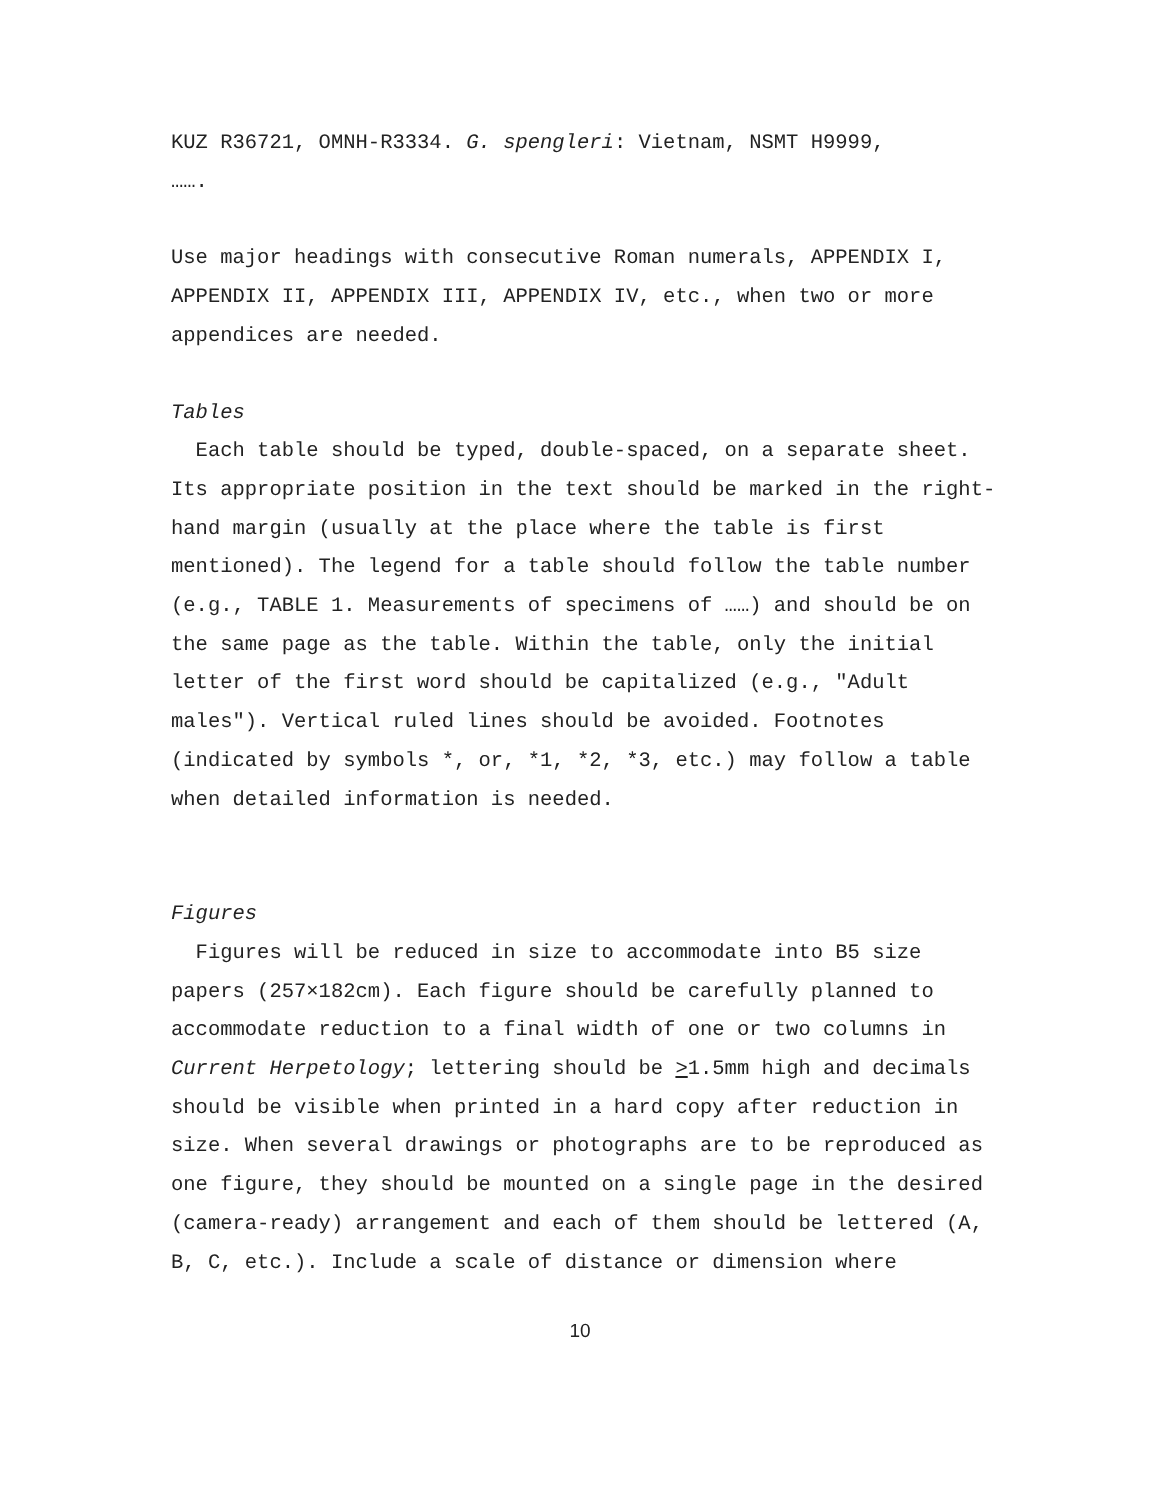KUZ R36721, OMNH-R3334. G. spengleri: Vietnam, NSMT H9999,
…….
Use major headings with consecutive Roman numerals, APPENDIX I, APPENDIX II, APPENDIX III, APPENDIX IV, etc., when two or more appendices are needed.
Tables
Each table should be typed, double-spaced, on a separate sheet. Its appropriate position in the text should be marked in the right-hand margin (usually at the place where the table is first mentioned). The legend for a table should follow the table number (e.g., TABLE 1. Measurements of specimens of ……) and should be on the same page as the table. Within the table, only the initial letter of the first word should be capitalized (e.g., "Adult males"). Vertical ruled lines should be avoided. Footnotes (indicated by symbols *, or, *1, *2, *3, etc.) may follow a table when detailed information is needed.
Figures
Figures will be reduced in size to accommodate into B5 size papers (257×182cm). Each figure should be carefully planned to accommodate reduction to a final width of one or two columns in Current Herpetology; lettering should be >1.5mm high and decimals should be visible when printed in a hard copy after reduction in size. When several drawings or photographs are to be reproduced as one figure, they should be mounted on a single page in the desired (camera-ready) arrangement and each of them should be lettered (A, B, C, etc.). Include a scale of distance or dimension where
10